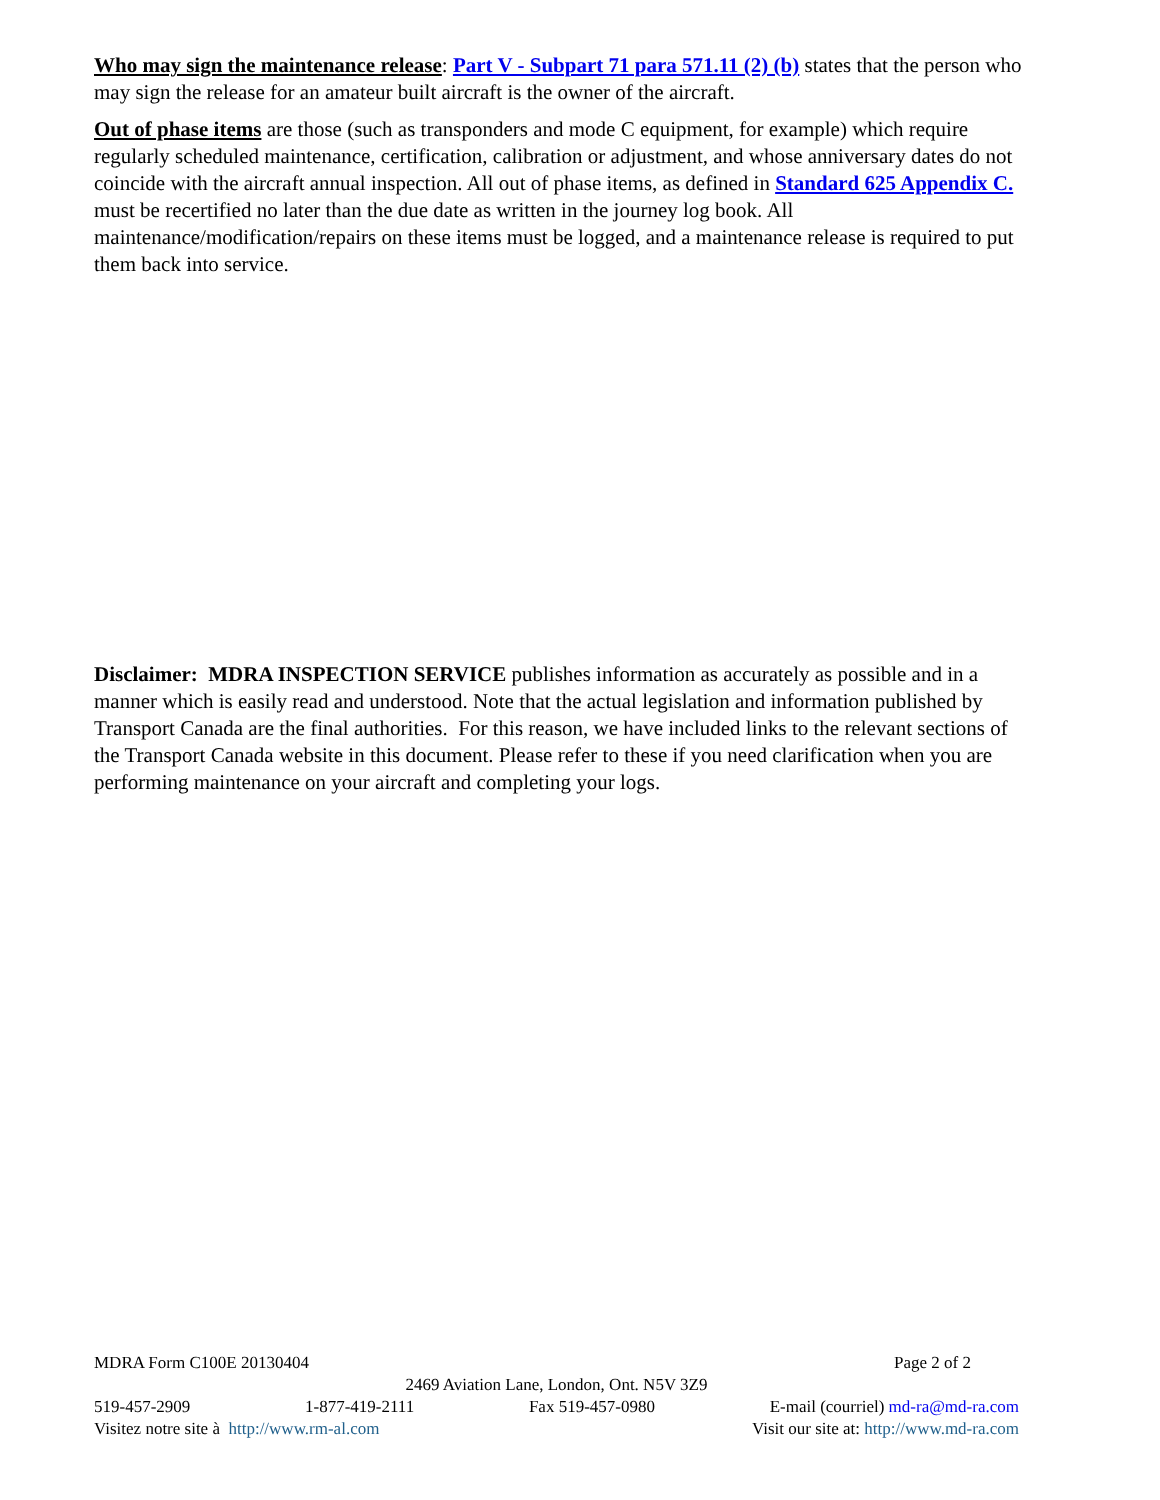Who may sign the maintenance release: Part V - Subpart 71 para 571.11 (2) (b) states that the person who may sign the release for an amateur built aircraft is the owner of the aircraft.
Out of phase items are those (such as transponders and mode C equipment, for example) which require regularly scheduled maintenance, certification, calibration or adjustment, and whose anniversary dates do not coincide with the aircraft annual inspection. All out of phase items, as defined in Standard 625 Appendix C. must be recertified no later than the due date as written in the journey log book. All maintenance/modification/repairs on these items must be logged, and a maintenance release is required to put them back into service.
Disclaimer: MDRA INSPECTION SERVICE publishes information as accurately as possible and in a manner which is easily read and understood. Note that the actual legislation and information published by Transport Canada are the final authorities. For this reason, we have included links to the relevant sections of the Transport Canada website in this document. Please refer to these if you need clarification when you are performing maintenance on your aircraft and completing your logs.
MDRA Form C100E 20130404 Page 2 of 2
2469 Aviation Lane, London, Ont. N5V 3Z9
519-457-2909 1-877-419-2111 Fax 519-457-0980 E-mail (courriel) md-ra@md-ra.com
Visitez notre site à http://www.rm-al.com Visit our site at: http://www.md-ra.com